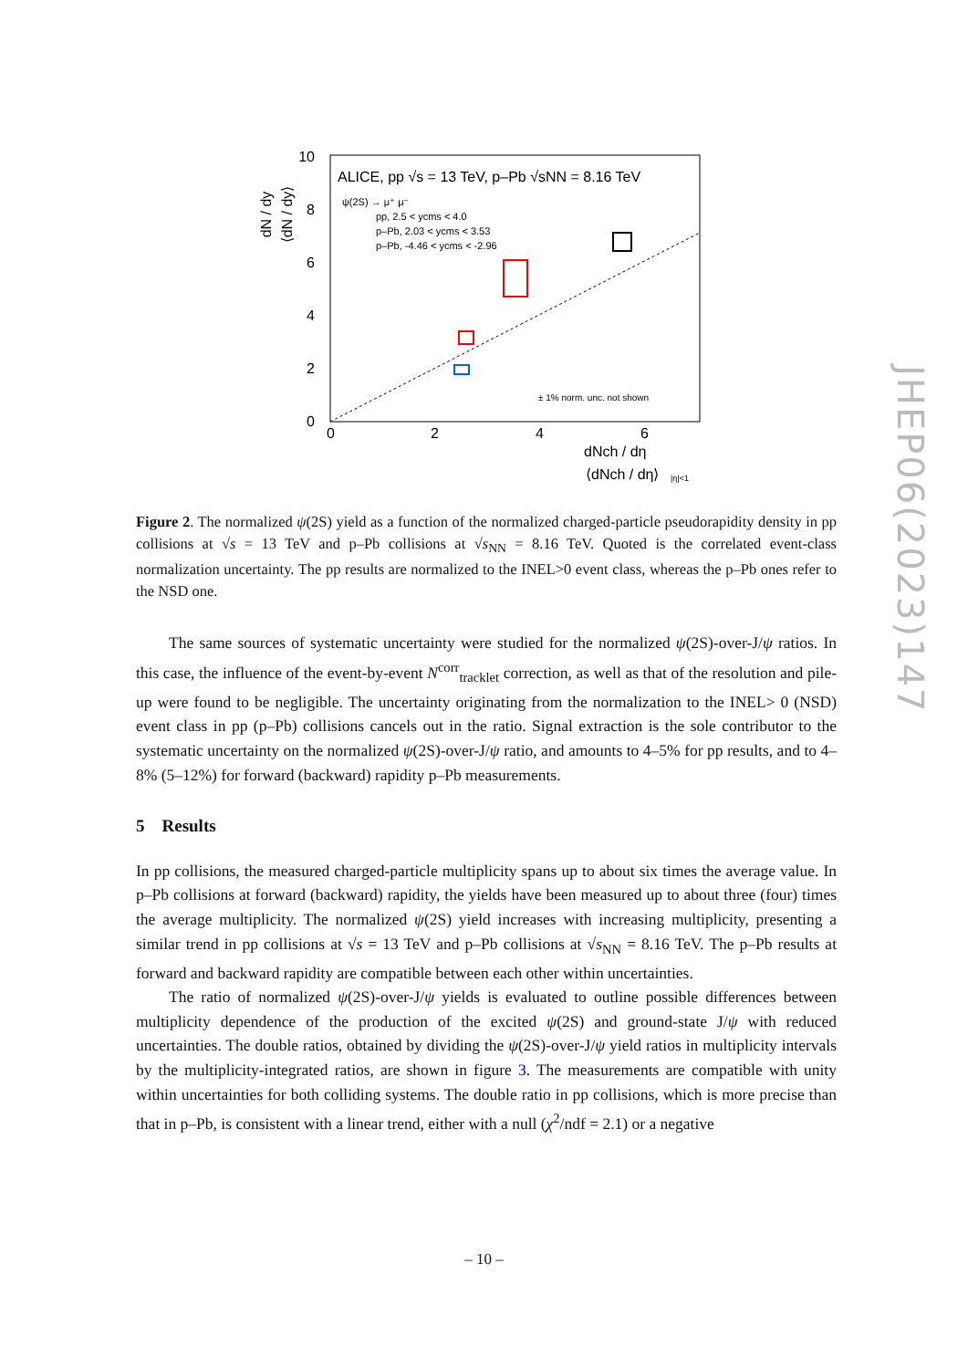10
8
6
4
2
0
0
2
4
6
dN / dy
⟨dN / dy⟩
ALICE, pp √s = 13 TeV, p–Pb √sNN = 8.16 TeV
ψ(2S) → μ⁺ μ⁻
pp, 2.5 < ycms < 4.0
p–Pb, 2.03 < ycms < 3.53
p–Pb, -4.46 < ycms < -2.96
± 1% norm. unc. not shown
dNch / dη
⟨dNch / dη⟩
|η|<1
JHEP06(2023)147
Figure 2. The normalized ψ(2S) yield as a function of the normalized charged-particle pseudorapidity density in pp collisions at √s = 13 TeV and p–Pb collisions at √s<sub>NN</sub> = 8.16 TeV. Quoted is the correlated event-class normalization uncertainty. The pp results are normalized to the INEL>0 event class, whereas the p–Pb ones refer to the NSD one.
The same sources of systematic uncertainty were studied for the normalized ψ(2S)-over-J/ψ ratios. In this case, the influence of the event-by-event N<sup>corr</sup><sub>tracklet</sub> correction, as well as that of the resolution and pile-up were found to be negligible. The uncertainty originating from the normalization to the INEL> 0 (NSD) event class in pp (p–Pb) collisions cancels out in the ratio. Signal extraction is the sole contributor to the systematic uncertainty on the normalized ψ(2S)-over-J/ψ ratio, and amounts to 4–5% for pp results, and to 4–8% (5–12%) for forward (backward) rapidity p–Pb measurements.
5 Results
In pp collisions, the measured charged-particle multiplicity spans up to about six times the average value. In p–Pb collisions at forward (backward) rapidity, the yields have been measured up to about three (four) times the average multiplicity. The normalized ψ(2S) yield increases with increasing multiplicity, presenting a similar trend in pp collisions at √s = 13 TeV and p–Pb collisions at √s<sub>NN</sub> = 8.16 TeV. The p–Pb results at forward and backward rapidity are compatible between each other within uncertainties.
The ratio of normalized ψ(2S)-over-J/ψ yields is evaluated to outline possible differences between multiplicity dependence of the production of the excited ψ(2S) and ground-state J/ψ with reduced uncertainties. The double ratios, obtained by dividing the ψ(2S)-over-J/ψ yield ratios in multiplicity intervals by the multiplicity-integrated ratios, are shown in figure 3. The measurements are compatible with unity within uncertainties for both colliding systems. The double ratio in pp collisions, which is more precise than that in p–Pb, is consistent with a linear trend, either with a null (χ<sup>2</sup>/ndf = 2.1) or a negative
– 10 –